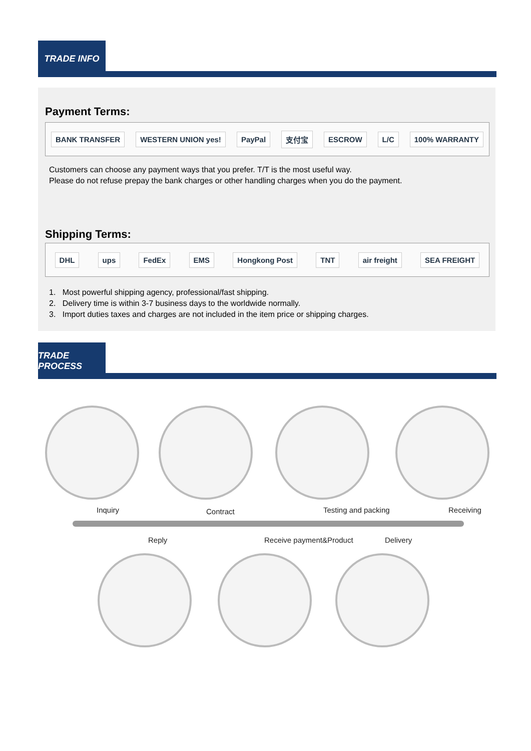TRADE INFO
Payment Terms:
BANK TRANSFER WESTERN UNION yes! PayPal 支付宝 ESCROW L/C 100% WARRANTY
Customers can choose any payment ways that you prefer. T/T is the most useful way.
Please do not refuse prepay the bank charges or other handling charges when you do the payment.
Shipping Terms:
DHL ups FedEx EMS Hongkong Post TNT air freight SEA FREIGHT
1. Most powerful shipping agency, professional/fast shipping.
2. Delivery time is within 3-7 business days to the worldwide normally.
3. Import duties taxes and charges are not included in the item price or shipping charges.
TRADE PROCESS
Inquiry Contract Testing and packing Receiving
Reply Receive payment&Product Delivery